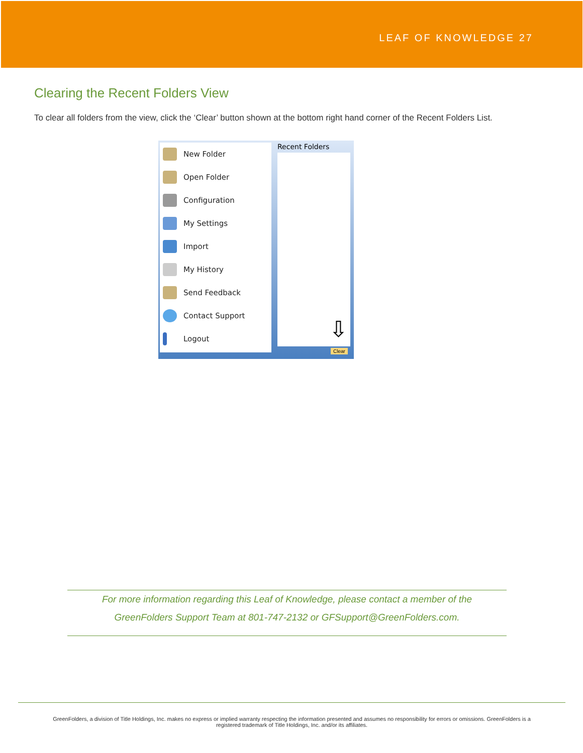LEAF OF KNOWLEDGE 27
Clearing the Recent Folders View
To clear all folders from the view, click the ‘Clear’ button shown at the bottom right hand corner of the Recent Folders List.
New Folder
Open Folder
Configuration
My Settings
Import
My History
Send Feedback
Contact Support
Logout
Recent Folders
⇩
Clear
For more information regarding this Leaf of Knowledge, please contact a member of the
GreenFolders Support Team at 801-747-2132 or GFSupport@GreenFolders.com.
GreenFolders, a division of Title Holdings, Inc. makes no express or implied warranty respecting the information presented and assumes no responsibility for errors or omissions. GreenFolders is a
registered trademark of Title Holdings, Inc. and/or its affiliates.